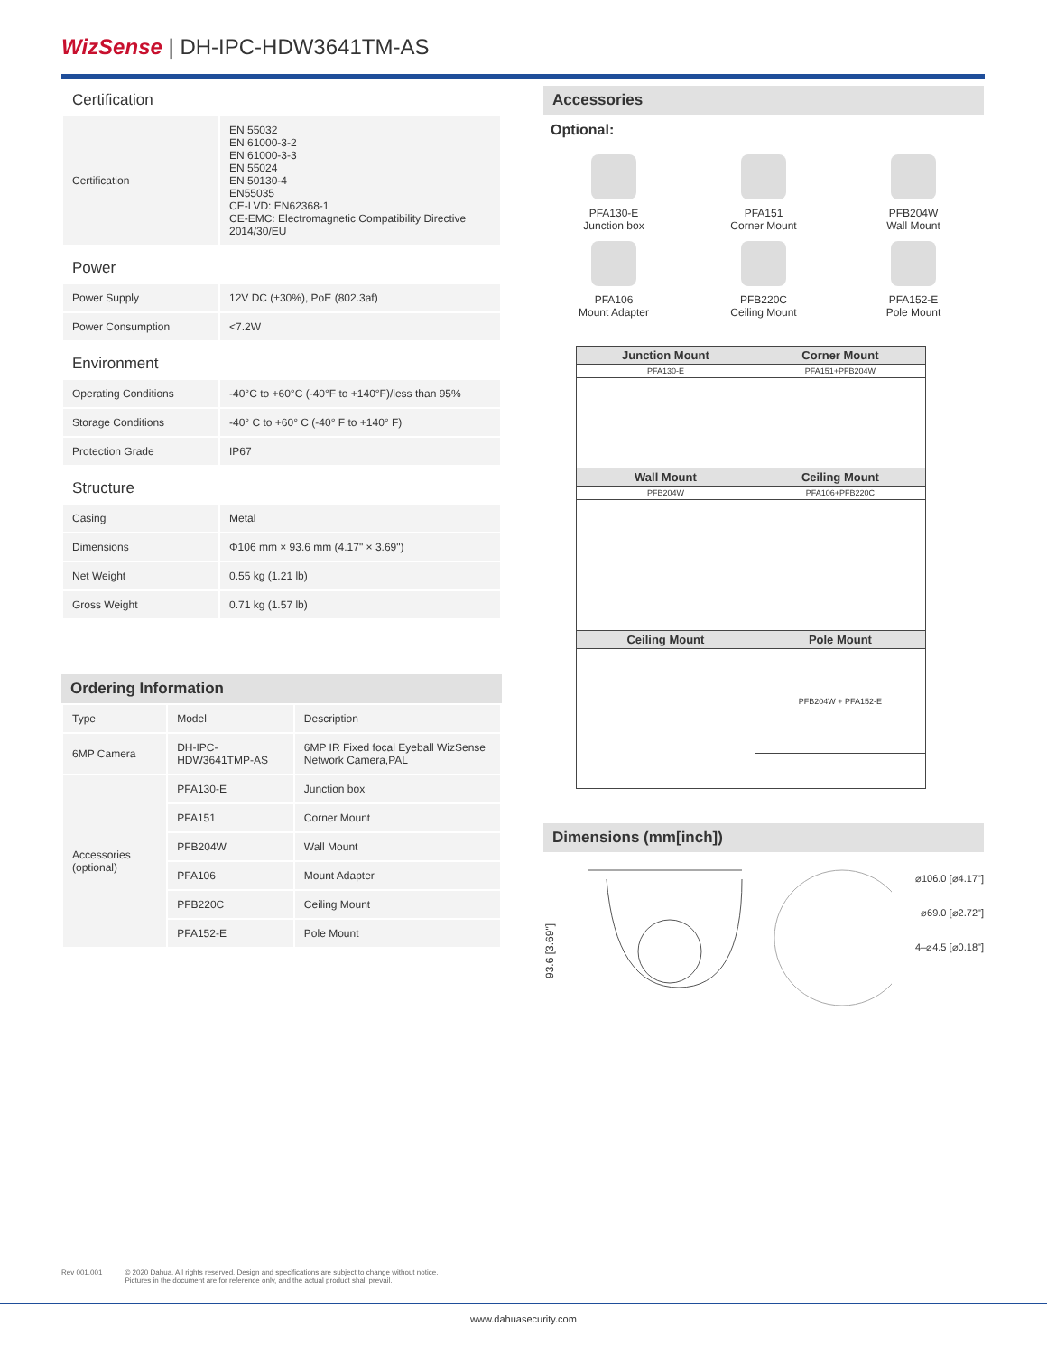WizSense | DH-IPC-HDW3641TM-AS
Certification
| Certification | EN 55032 EN 61000-3-2 EN 61000-3-3 EN 55024 EN 50130-4 EN55035 CE-LVD: EN62368-1 CE-EMC: Electromagnetic Compatibility Directive 2014/30/EU |
Power
| Power Supply | 12V DC (±30%), PoE (802.3af) |
| Power Consumption | <7.2W |
Environment
| Operating Conditions | -40°C to +60°C (-40°F to +140°F)/less than 95% |
| Storage Conditions | -40° C to +60° C (-40° F to +140° F) |
| Protection Grade | IP67 |
Structure
| Casing | Metal |
| Dimensions | Φ106 mm × 93.6 mm (4.17" × 3.69") |
| Net Weight | 0.55 kg (1.21 lb) |
| Gross Weight | 0.71 kg (1.57 lb) |
Ordering Information
| Type | Model | Description |
| 6MP Camera | DH-IPC-HDW3641TMP-AS | 6MP IR Fixed focal Eyeball WizSense Network Camera,PAL |
| Accessories (optional) | PFA130-E | Junction box |
| | PFA151 | Corner Mount |
| | PFB204W | Wall Mount |
| | PFA106 | Mount Adapter |
| | PFB220C | Ceiling Mount |
| | PFA152-E | Pole Mount |
Accessories
Optional:
PFA130-E
Junction box
PFA151
Corner Mount
PFB204W
Wall Mount
PFA106
Mount Adapter
PFB220C
Ceiling Mount
PFA152-E
Pole Mount
| Junction Mount | Corner Mount |
| --- | --- |
| PFA130-E | PFA151+PFB204W |
| Wall Mount | Ceiling Mount |
| PFB204W | PFA106+PFB220C |
| Ceiling Mount | Pole Mount |
| | PFB204W + PFA152-E |
Dimensions (mm[inch])
93.6 [3.69"]
⌀106.0 [⌀4.17"]
⌀69.0 [⌀2.72"]
4–⌀4.5 [⌀0.18"]
Rev 001.001 © 2020 Dahua. All rights reserved. Design and specifications are subject to change without notice.
Pictures in the document are for reference only, and the actual product shall prevail.
www.dahuasecurity.com